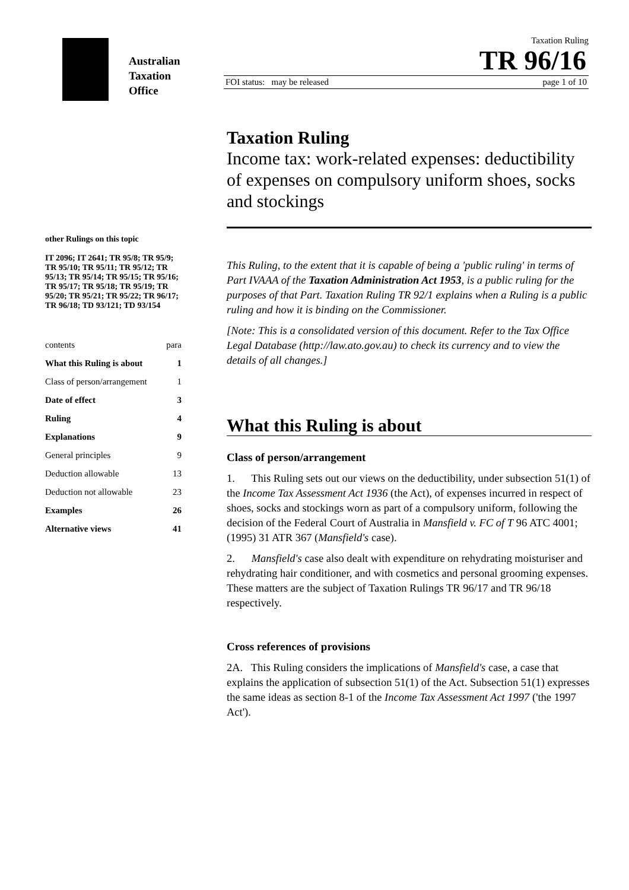Australian
Taxation
Office
Taxation Ruling
TR 96/16
FOI status: may be released page 1 of 10
other Rulings on this topic
IT 2096; IT 2641; TR 95/8; TR 95/9; TR 95/10; TR 95/11; TR 95/12; TR 95/13; TR 95/14; TR 95/15; TR 95/16; TR 95/17; TR 95/18; TR 95/19; TR 95/20; TR 95/21; TR 95/22; TR 96/17; TR 96/18; TD 93/121; TD 93/154
contents para
What this Ruling is about 1
Class of person/arrangement 1
Date of effect 3
Ruling 4
Explanations 9
General principles 9
Deduction allowable 13
Deduction not allowable 23
Examples 26
Alternative views 41
Taxation Ruling
Income tax: work-related expenses: deductibility of expenses on compulsory uniform shoes, socks and stockings
This Ruling, to the extent that it is capable of being a 'public ruling' in terms of Part IVAAA of the Taxation Administration Act 1953, is a public ruling for the purposes of that Part. Taxation Ruling TR 92/1 explains when a Ruling is a public ruling and how it is binding on the Commissioner.
[Note: This is a consolidated version of this document. Refer to the Tax Office Legal Database (http://law.ato.gov.au) to check its currency and to view the details of all changes.]
What this Ruling is about
Class of person/arrangement
1. This Ruling sets out our views on the deductibility, under subsection 51(1) of the Income Tax Assessment Act 1936 (the Act), of expenses incurred in respect of shoes, socks and stockings worn as part of a compulsory uniform, following the decision of the Federal Court of Australia in Mansfield v. FC of T 96 ATC 4001; (1995) 31 ATR 367 (Mansfield's case).
2. Mansfield's case also dealt with expenditure on rehydrating moisturiser and rehydrating hair conditioner, and with cosmetics and personal grooming expenses. These matters are the subject of Taxation Rulings TR 96/17 and TR 96/18 respectively.
Cross references of provisions
2A. This Ruling considers the implications of Mansfield's case, a case that explains the application of subsection 51(1) of the Act. Subsection 51(1) expresses the same ideas as section 8-1 of the Income Tax Assessment Act 1997 ('the 1997 Act').